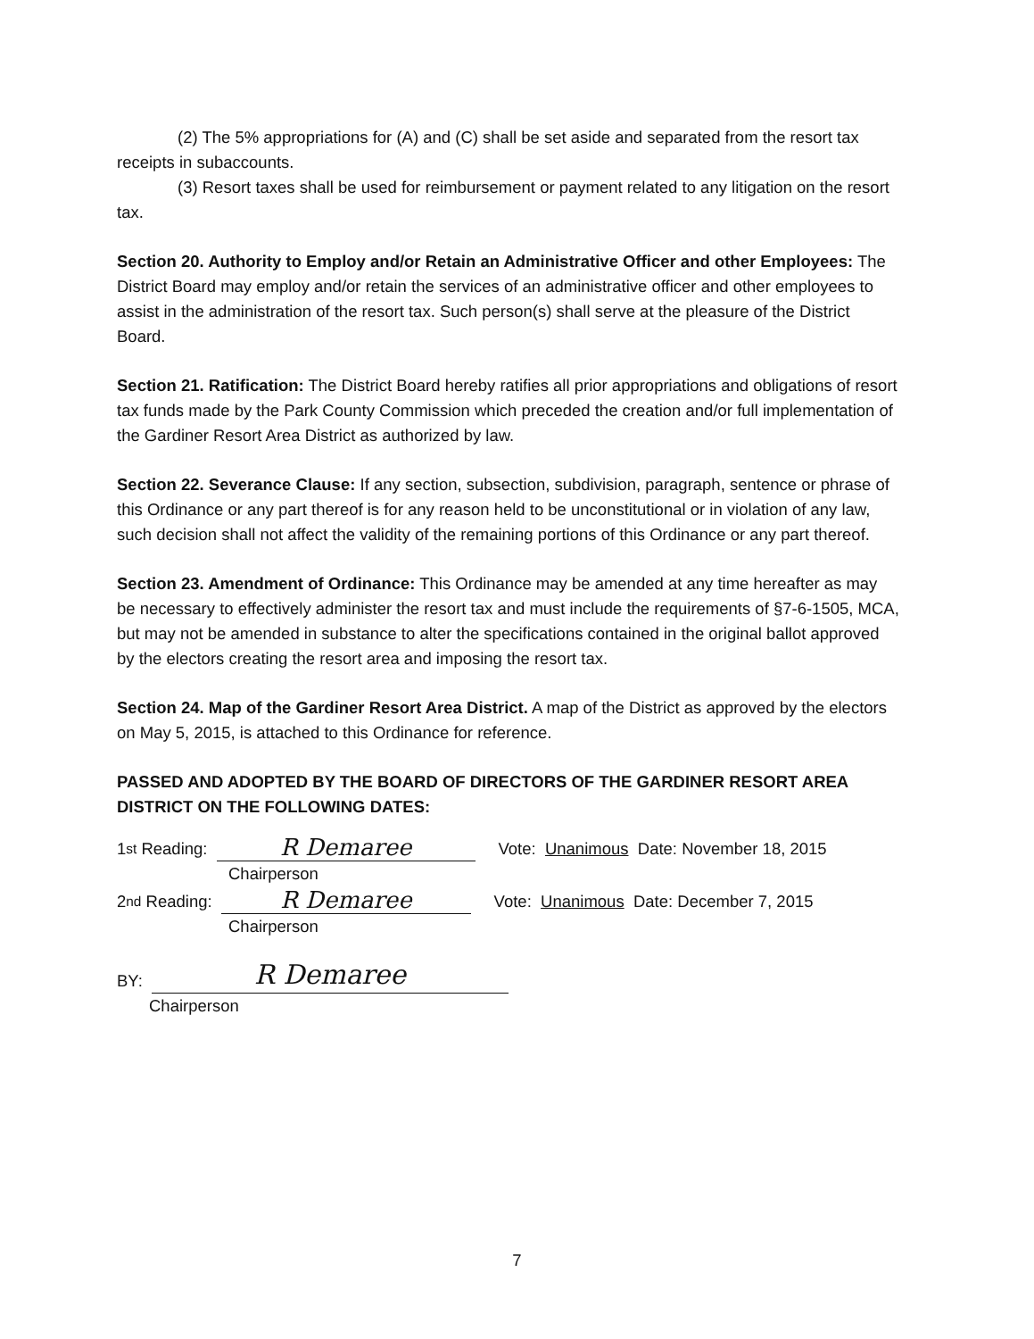(2) The 5% appropriations for (A) and (C) shall be set aside and separated from the resort tax receipts in subaccounts.
(3) Resort taxes shall be used for reimbursement or payment related to any litigation on the resort tax.
Section 20. Authority to Employ and/or Retain an Administrative Officer and other Employees: The District Board may employ and/or retain the services of an administrative officer and other employees to assist in the administration of the resort tax. Such person(s) shall serve at the pleasure of the District Board.
Section 21. Ratification: The District Board hereby ratifies all prior appropriations and obligations of resort tax funds made by the Park County Commission which preceded the creation and/or full implementation of the Gardiner Resort Area District as authorized by law.
Section 22. Severance Clause: If any section, subsection, subdivision, paragraph, sentence or phrase of this Ordinance or any part thereof is for any reason held to be unconstitutional or in violation of any law, such decision shall not affect the validity of the remaining portions of this Ordinance or any part thereof.
Section 23. Amendment of Ordinance: This Ordinance may be amended at any time hereafter as may be necessary to effectively administer the resort tax and must include the requirements of §7-6-1505, MCA, but may not be amended in substance to alter the specifications contained in the original ballot approved by the electors creating the resort area and imposing the resort tax.
Section 24. Map of the Gardiner Resort Area District. A map of the District as approved by the electors on May 5, 2015, is attached to this Ordinance for reference.
PASSED AND ADOPTED BY THE BOARD OF DIRECTORS OF THE GARDINER RESORT AREA DISTRICT ON THE FOLLOWING DATES:
1<sup>st</sup> Reading: R Demaree Vote: Unanimous Date: November 18, 2015
Chairperson
2<sup>nd</sup> Reading: R Demaree Vote: Unanimous Date: December 7, 2015
Chairperson
BY: R Demaree
Chairperson
7